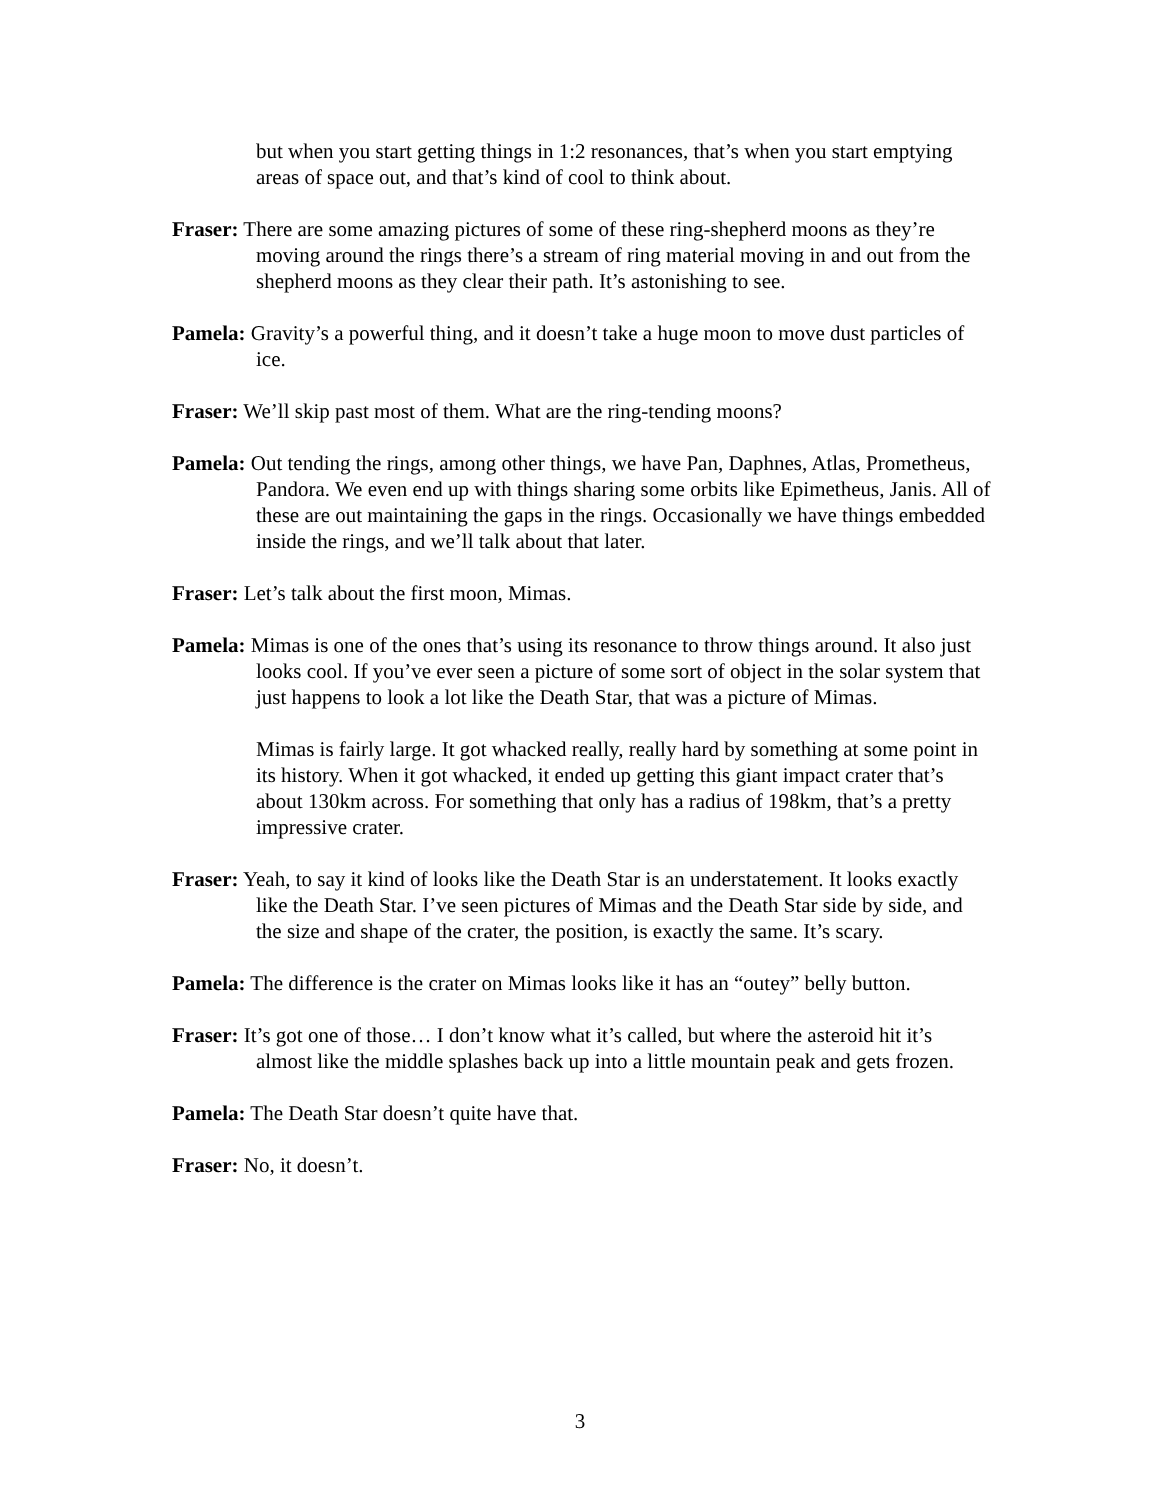but when you start getting things in 1:2 resonances, that’s when you start emptying areas of space out, and that’s kind of cool to think about.
Fraser: There are some amazing pictures of some of these ring-shepherd moons as they’re moving around the rings there’s a stream of ring material moving in and out from the shepherd moons as they clear their path. It’s astonishing to see.
Pamela: Gravity’s a powerful thing, and it doesn’t take a huge moon to move dust particles of ice.
Fraser: We’ll skip past most of them. What are the ring-tending moons?
Pamela: Out tending the rings, among other things, we have Pan, Daphnes, Atlas, Prometheus, Pandora. We even end up with things sharing some orbits like Epimetheus, Janis. All of these are out maintaining the gaps in the rings. Occasionally we have things embedded inside the rings, and we’ll talk about that later.
Fraser: Let’s talk about the first moon, Mimas.
Pamela: Mimas is one of the ones that’s using its resonance to throw things around. It also just looks cool. If you’ve ever seen a picture of some sort of object in the solar system that just happens to look a lot like the Death Star, that was a picture of Mimas.
Mimas is fairly large. It got whacked really, really hard by something at some point in its history. When it got whacked, it ended up getting this giant impact crater that’s about 130km across. For something that only has a radius of 198km, that’s a pretty impressive crater.
Fraser: Yeah, to say it kind of looks like the Death Star is an understatement. It looks exactly like the Death Star. I’ve seen pictures of Mimas and the Death Star side by side, and the size and shape of the crater, the position, is exactly the same. It’s scary.
Pamela: The difference is the crater on Mimas looks like it has an “outey” belly button.
Fraser: It’s got one of those… I don’t know what it’s called, but where the asteroid hit it’s almost like the middle splashes back up into a little mountain peak and gets frozen.
Pamela: The Death Star doesn’t quite have that.
Fraser: No, it doesn’t.
3